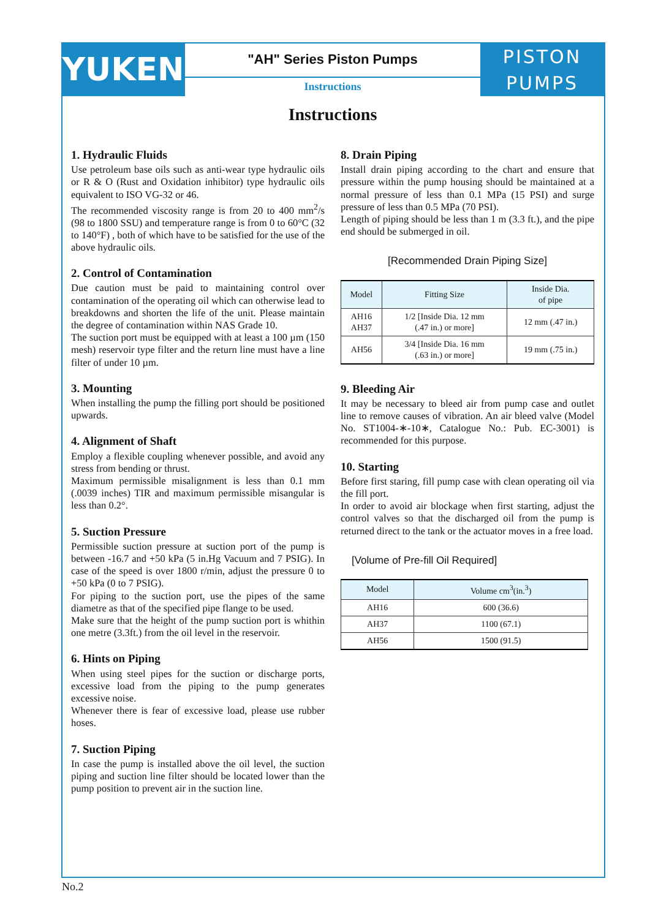YUKEN
"AH" Series Piston Pumps
Instructions
PISTON
PUMPS
Instructions
1. Hydraulic Fluids
Use petroleum base oils such as anti-wear type hydraulic oils or R & O (Rust and Oxidation inhibitor) type hydraulic oils equivalent to ISO VG-32 or 46.
The recommended viscosity range is from 20 to 400 mm<sup>2</sup>/s (98 to 1800 SSU) and temperature range is from 0 to 60°C (32 to 140°F) , both of which have to be satisfied for the use of the above hydraulic oils.
2. Control of Contamination
Due caution must be paid to maintaining control over contamination of the operating oil which can otherwise lead to breakdowns and shorten the life of the unit. Please maintain the degree of contamination within NAS Grade 10.
The suction port must be equipped with at least a 100 µm (150 mesh) reservoir type filter and the return line must have a line filter of under 10 µm.
3. Mounting
When installing the pump the filling port should be positioned upwards.
4. Alignment of Shaft
Employ a flexible coupling whenever possible, and avoid any stress from bending or thrust.
Maximum permissible misalignment is less than 0.1 mm (.0039 inches) TIR and maximum permissible misangular is less than 0.2°.
5. Suction Pressure
Permissible suction pressure at suction port of the pump is between -16.7 and +50 kPa (5 in.Hg Vacuum and 7 PSIG). In case of the speed is over 1800 r/min, adjust the pressure 0 to +50 kPa (0 to 7 PSIG).
For piping to the suction port, use the pipes of the same diametre as that of the specified pipe flange to be used.
Make sure that the height of the pump suction port is whithin one metre (3.3ft.) from the oil level in the reservoir.
6. Hints on Piping
When using steel pipes for the suction or discharge ports, excessive load from the piping to the pump generates excessive noise.
Whenever there is fear of excessive load, please use rubber hoses.
7. Suction Piping
In case the pump is installed above the oil level, the suction piping and suction line filter should be located lower than the pump position to prevent air in the suction line.
8. Drain Piping
Install drain piping according to the chart and ensure that pressure within the pump housing should be maintained at a normal pressure of less than 0.1 MPa (15 PSI) and surge pressure of less than 0.5 MPa (70 PSI).
Length of piping should be less than 1 m (3.3 ft.), and the pipe end should be submerged in oil.
[Recommended Drain Piping Size]
| Model | Fitting Size | Inside Dia. of pipe |
| --- | --- | --- |
| AH16 AH37 | 1/2 [Inside Dia. 12 mm (.47 in.) or more] | 12 mm (.47 in.) |
| AH56 | 3/4 [Inside Dia. 16 mm (.63 in.) or more] | 19 mm (.75 in.) |
9. Bleeding Air
It may be necessary to bleed air from pump case and outlet line to remove causes of vibration. An air bleed valve (Model No. ST1004-∗-10∗, Catalogue No.: Pub. EC-3001) is recommended for this purpose.
10. Starting
Before first staring, fill pump case with clean operating oil via the fill port.
In order to avoid air blockage when first starting, adjust the control valves so that the discharged oil from the pump is returned direct to the tank or the actuator moves in a free load.
[Volume of Pre-fill Oil Required]
| Model | Volume cm<sup>3</sup>(in.<sup>3</sup>) |
| --- | --- |
| AH16 | 600 (36.6) |
| AH37 | 1100 (67.1) |
| AH56 | 1500 (91.5) |
No.2